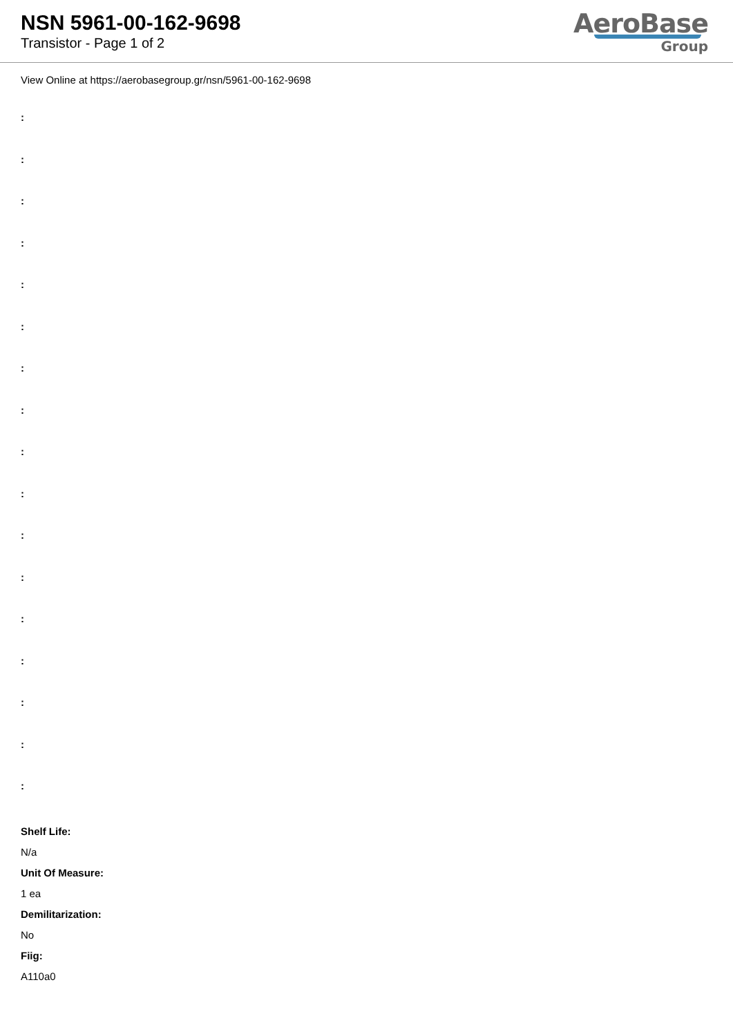NSN 5961-00-162-9698
Transistor - Page 1 of 2
AeroBase
Group
View Online at https://aerobasegroup.gr/nsn/5961-00-162-9698
:
:
:
:
:
:
:
:
:
:
:
:
:
:
:
:
:
Shelf Life:
N/a
Unit Of Measure:
1 ea
Demilitarization:
No
Fiig:
A110a0